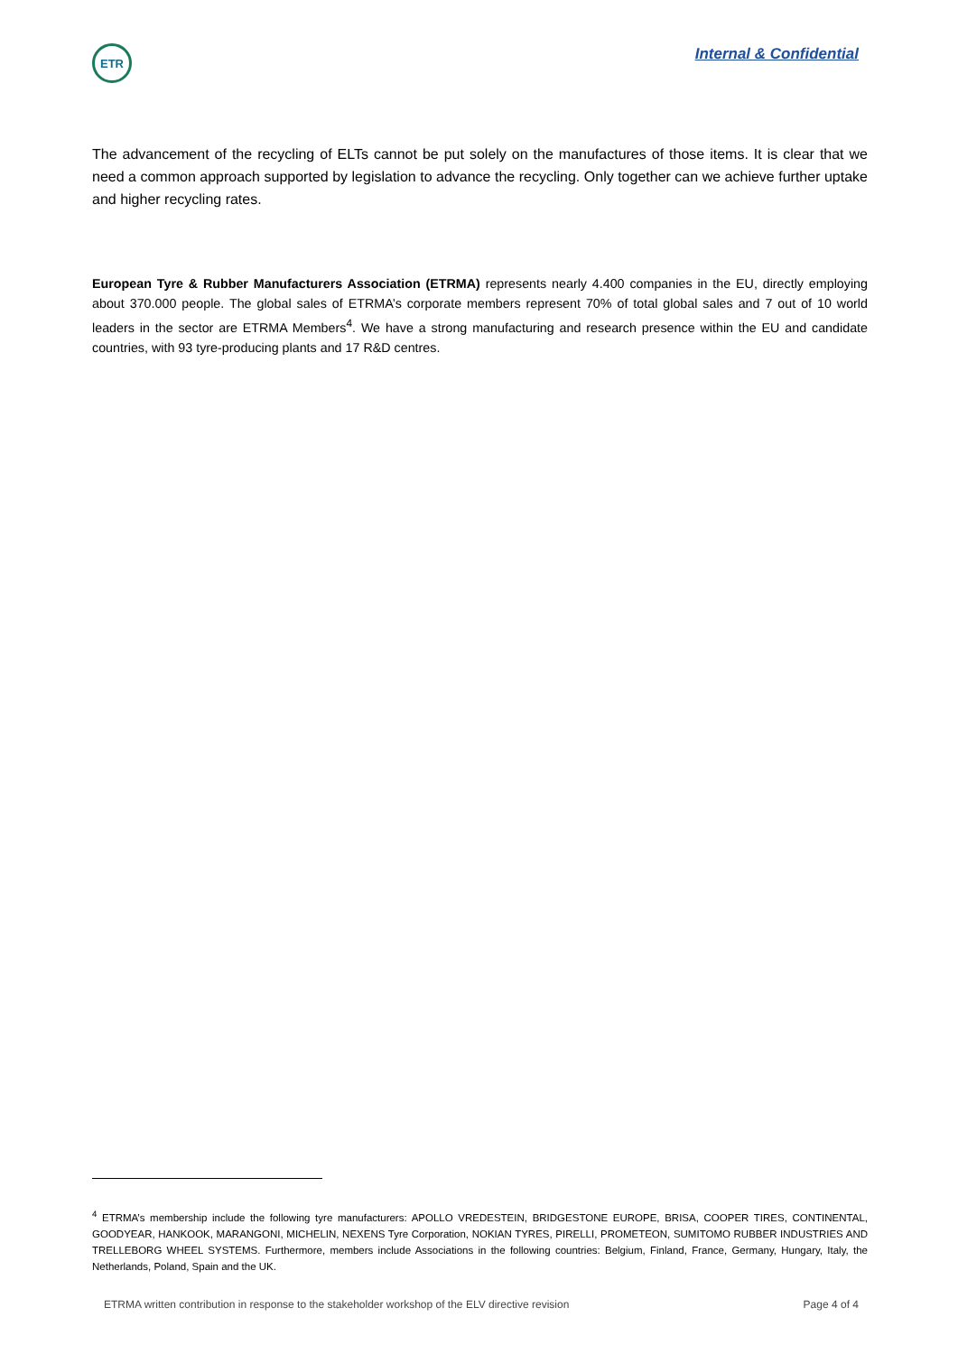ETR
Internal & Confidential
The advancement of the recycling of ELTs cannot be put solely on the manufactures of those items. It is clear that we need a common approach supported by legislation to advance the recycling. Only together can we achieve further uptake and higher recycling rates.
European Tyre & Rubber Manufacturers Association (ETRMA) represents nearly 4.400 companies in the EU, directly employing about 370.000 people. The global sales of ETRMA’s corporate members represent 70% of total global sales and 7 out of 10 world leaders in the sector are ETRMA Members<sup>4</sup>. We have a strong manufacturing and research presence within the EU and candidate countries, with 93 tyre-producing plants and 17 R&D centres.
<sup>4</sup> ETRMA’s membership include the following tyre manufacturers: APOLLO VREDESTEIN, BRIDGESTONE EUROPE, BRISA, COOPER TIRES, CONTINENTAL, GOODYEAR, HANKOOK, MARANGONI, MICHELIN, NEXENS Tyre Corporation, NOKIAN TYRES, PIRELLI, PROMETEON, SUMITOMO RUBBER INDUSTRIES AND TRELLEBORG WHEEL SYSTEMS. Furthermore, members include Associations in the following countries: Belgium, Finland, France, Germany, Hungary, Italy, the Netherlands, Poland, Spain and the UK.
ETRMA written contribution in response to the stakeholder workshop of the ELV directive revision Page 4 of 4